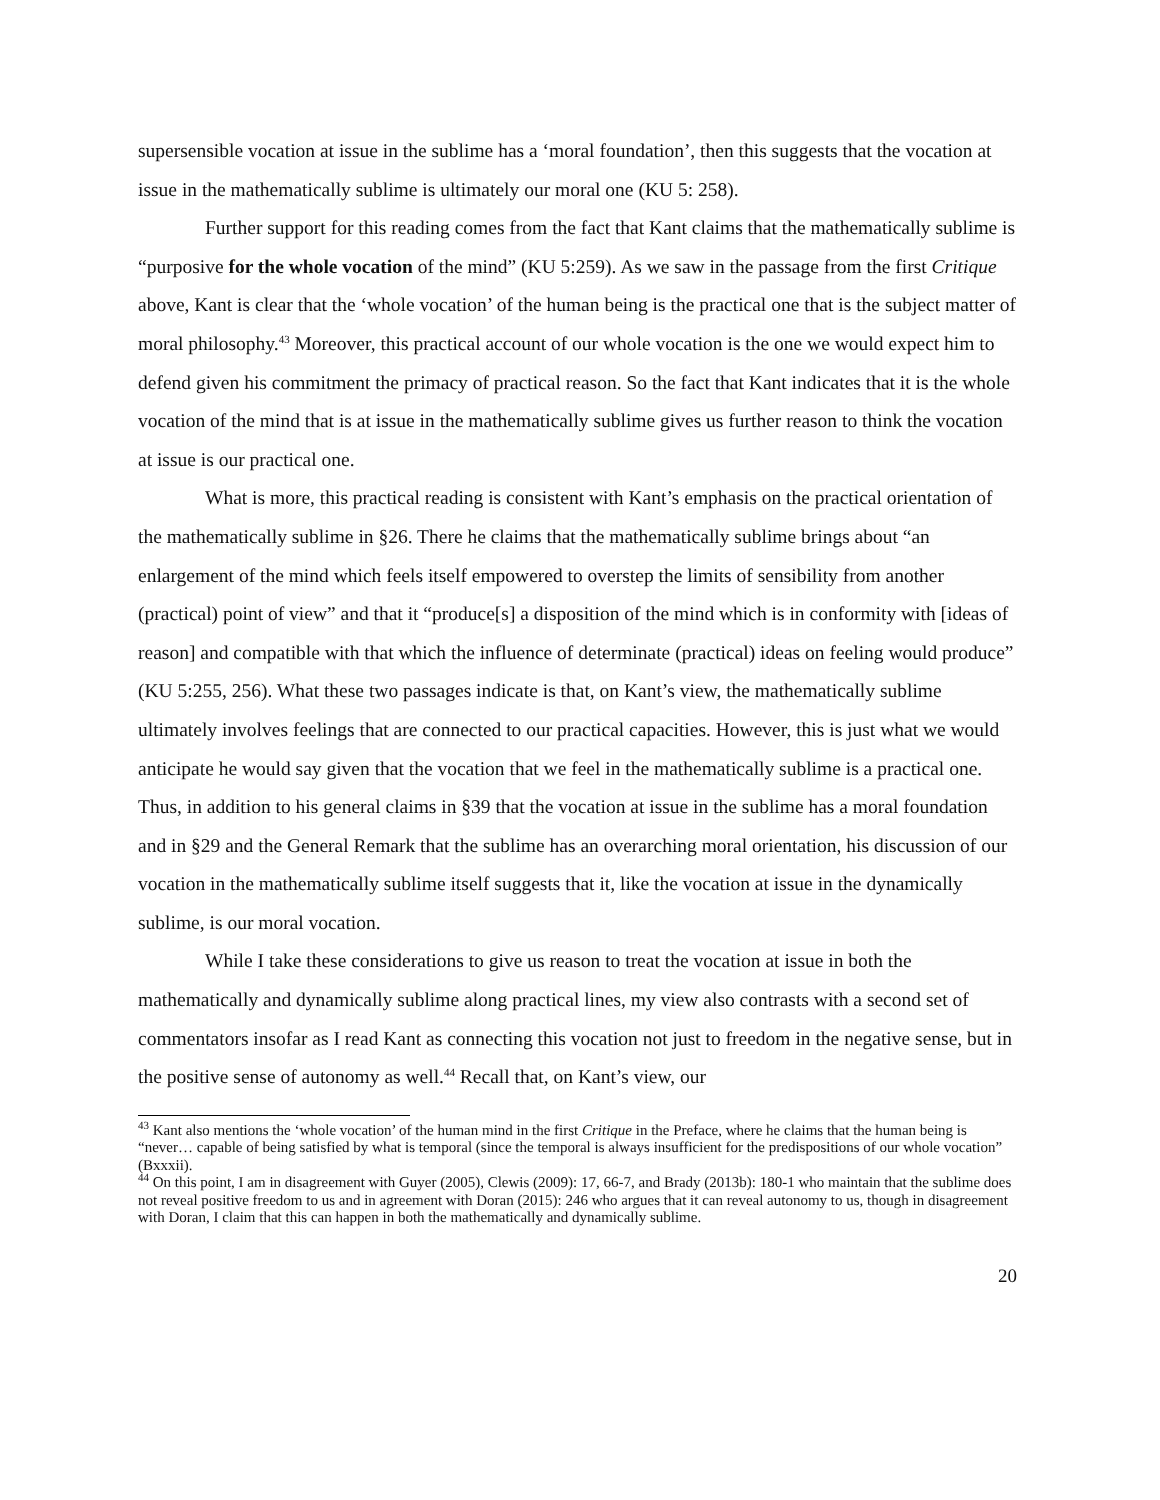supersensible vocation at issue in the sublime has a ‘moral foundation’, then this suggests that the vocation at issue in the mathematically sublime is ultimately our moral one (KU 5: 258).
Further support for this reading comes from the fact that Kant claims that the mathematically sublime is “purposive for the whole vocation of the mind” (KU 5:259). As we saw in the passage from the first Critique above, Kant is clear that the ‘whole vocation’ of the human being is the practical one that is the subject matter of moral philosophy.<sup>43</sup> Moreover, this practical account of our whole vocation is the one we would expect him to defend given his commitment the primacy of practical reason. So the fact that Kant indicates that it is the whole vocation of the mind that is at issue in the mathematically sublime gives us further reason to think the vocation at issue is our practical one.
What is more, this practical reading is consistent with Kant’s emphasis on the practical orientation of the mathematically sublime in §26. There he claims that the mathematically sublime brings about “an enlargement of the mind which feels itself empowered to overstep the limits of sensibility from another (practical) point of view” and that it “produce[s] a disposition of the mind which is in conformity with [ideas of reason] and compatible with that which the influence of determinate (practical) ideas on feeling would produce” (KU 5:255, 256). What these two passages indicate is that, on Kant’s view, the mathematically sublime ultimately involves feelings that are connected to our practical capacities. However, this is just what we would anticipate he would say given that the vocation that we feel in the mathematically sublime is a practical one. Thus, in addition to his general claims in §39 that the vocation at issue in the sublime has a moral foundation and in §29 and the General Remark that the sublime has an overarching moral orientation, his discussion of our vocation in the mathematically sublime itself suggests that it, like the vocation at issue in the dynamically sublime, is our moral vocation.
While I take these considerations to give us reason to treat the vocation at issue in both the mathematically and dynamically sublime along practical lines, my view also contrasts with a second set of commentators insofar as I read Kant as connecting this vocation not just to freedom in the negative sense, but in the positive sense of autonomy as well.<sup>44</sup> Recall that, on Kant’s view, our
<sup>43</sup> Kant also mentions the ‘whole vocation’ of the human mind in the first Critique in the Preface, where he claims that the human being is “never… capable of being satisfied by what is temporal (since the temporal is always insufficient for the predispositions of our whole vocation” (Bxxxii).
<sup>44</sup> On this point, I am in disagreement with Guyer (2005), Clewis (2009): 17, 66-7, and Brady (2013b): 180-1 who maintain that the sublime does not reveal positive freedom to us and in agreement with Doran (2015): 246 who argues that it can reveal autonomy to us, though in disagreement with Doran, I claim that this can happen in both the mathematically and dynamically sublime.
20